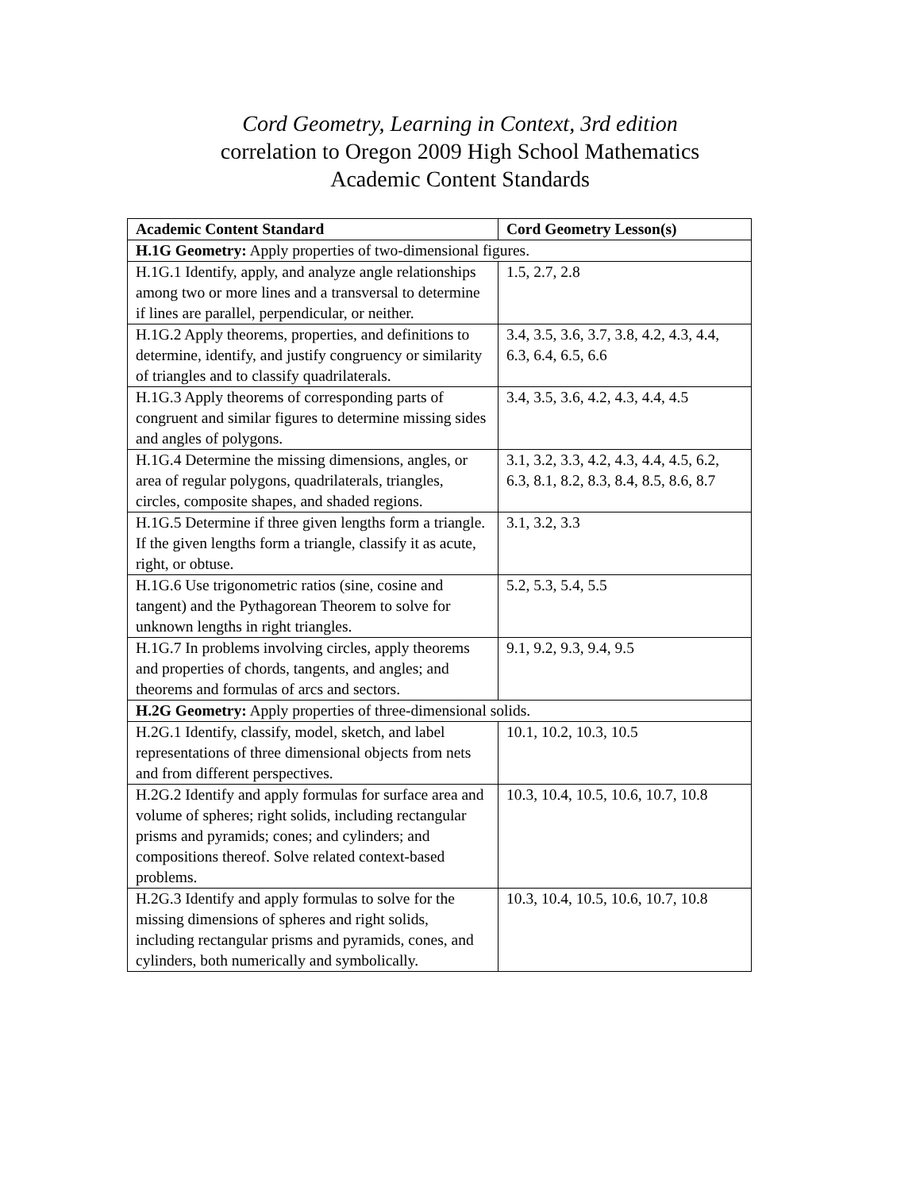Cord Geometry, Learning in Context, 3rd edition
correlation to Oregon 2009 High School Mathematics
Academic Content Standards
| Academic Content Standard | Cord Geometry Lesson(s) |
| --- | --- |
| H.1G Geometry: Apply properties of two-dimensional figures. | |
| H.1G.1 Identify, apply, and analyze angle relationships among two or more lines and a transversal to determine if lines are parallel, perpendicular, or neither. | 1.5, 2.7, 2.8 |
| H.1G.2 Apply theorems, properties, and definitions to determine, identify, and justify congruency or similarity of triangles and to classify quadrilaterals. | 3.4, 3.5, 3.6, 3.7, 3.8, 4.2, 4.3, 4.4, 6.3, 6.4, 6.5, 6.6 |
| H.1G.3 Apply theorems of corresponding parts of congruent and similar figures to determine missing sides and angles of polygons. | 3.4, 3.5, 3.6, 4.2, 4.3, 4.4, 4.5 |
| H.1G.4 Determine the missing dimensions, angles, or area of regular polygons, quadrilaterals, triangles, circles, composite shapes, and shaded regions. | 3.1, 3.2, 3.3, 4.2, 4.3, 4.4, 4.5, 6.2, 6.3, 8.1, 8.2, 8.3, 8.4, 8.5, 8.6, 8.7 |
| H.1G.5 Determine if three given lengths form a triangle. If the given lengths form a triangle, classify it as acute, right, or obtuse. | 3.1, 3.2, 3.3 |
| H.1G.6 Use trigonometric ratios (sine, cosine and tangent) and the Pythagorean Theorem to solve for unknown lengths in right triangles. | 5.2, 5.3, 5.4, 5.5 |
| H.1G.7 In problems involving circles, apply theorems and properties of chords, tangents, and angles; and theorems and formulas of arcs and sectors. | 9.1, 9.2, 9.3, 9.4, 9.5 |
| H.2G Geometry: Apply properties of three-dimensional solids. | |
| H.2G.1 Identify, classify, model, sketch, and label representations of three dimensional objects from nets and from different perspectives. | 10.1, 10.2, 10.3, 10.5 |
| H.2G.2 Identify and apply formulas for surface area and volume of spheres; right solids, including rectangular prisms and pyramids; cones; and cylinders; and compositions thereof. Solve related context-based problems. | 10.3, 10.4, 10.5, 10.6, 10.7, 10.8 |
| H.2G.3 Identify and apply formulas to solve for the missing dimensions of spheres and right solids, including rectangular prisms and pyramids, cones, and cylinders, both numerically and symbolically. | 10.3, 10.4, 10.5, 10.6, 10.7, 10.8 |